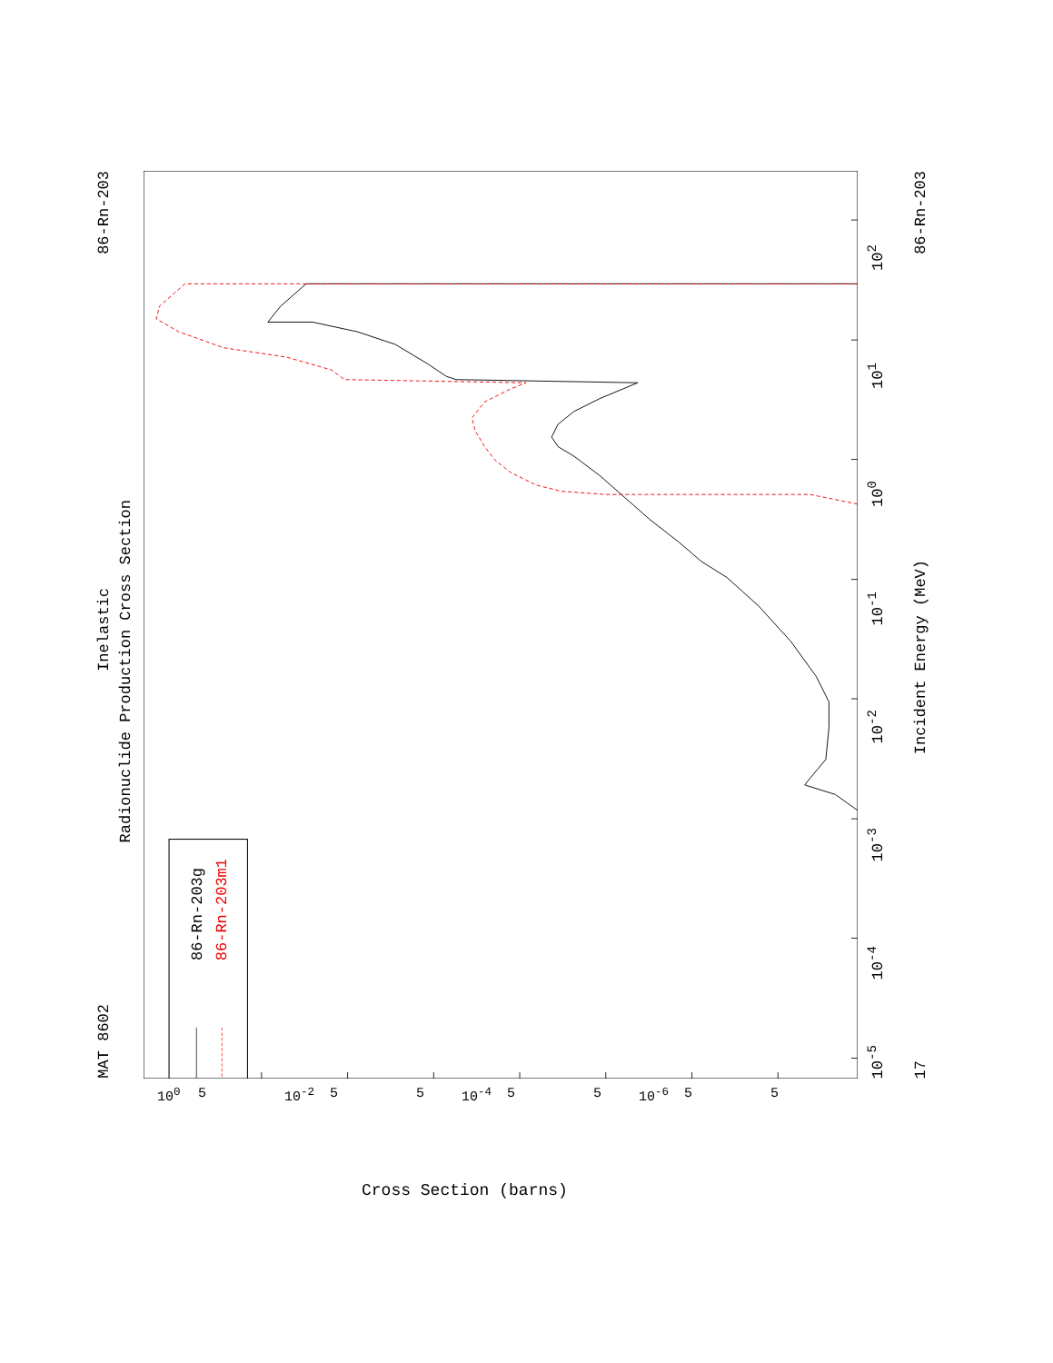MAT 8602
Inelastic
86-Rn-203
Radionuclide Production Cross Section
86-Rn-203g
86-Rn-203m1
10<sup>-5</sup>
10<sup>-4</sup>
10<sup>-3</sup>
10<sup>-2</sup>
10<sup>-1</sup>
10<sup>0</sup>
10<sup>1</sup>
10<sup>2</sup>
17
Incident Energy (MeV)
86-Rn-203
10<sup>0</sup> 5 10<sup>-2</sup> 5 5 10<sup>-4</sup> 5 5 10<sup>-6</sup> 5 5
Cross Section (barns)